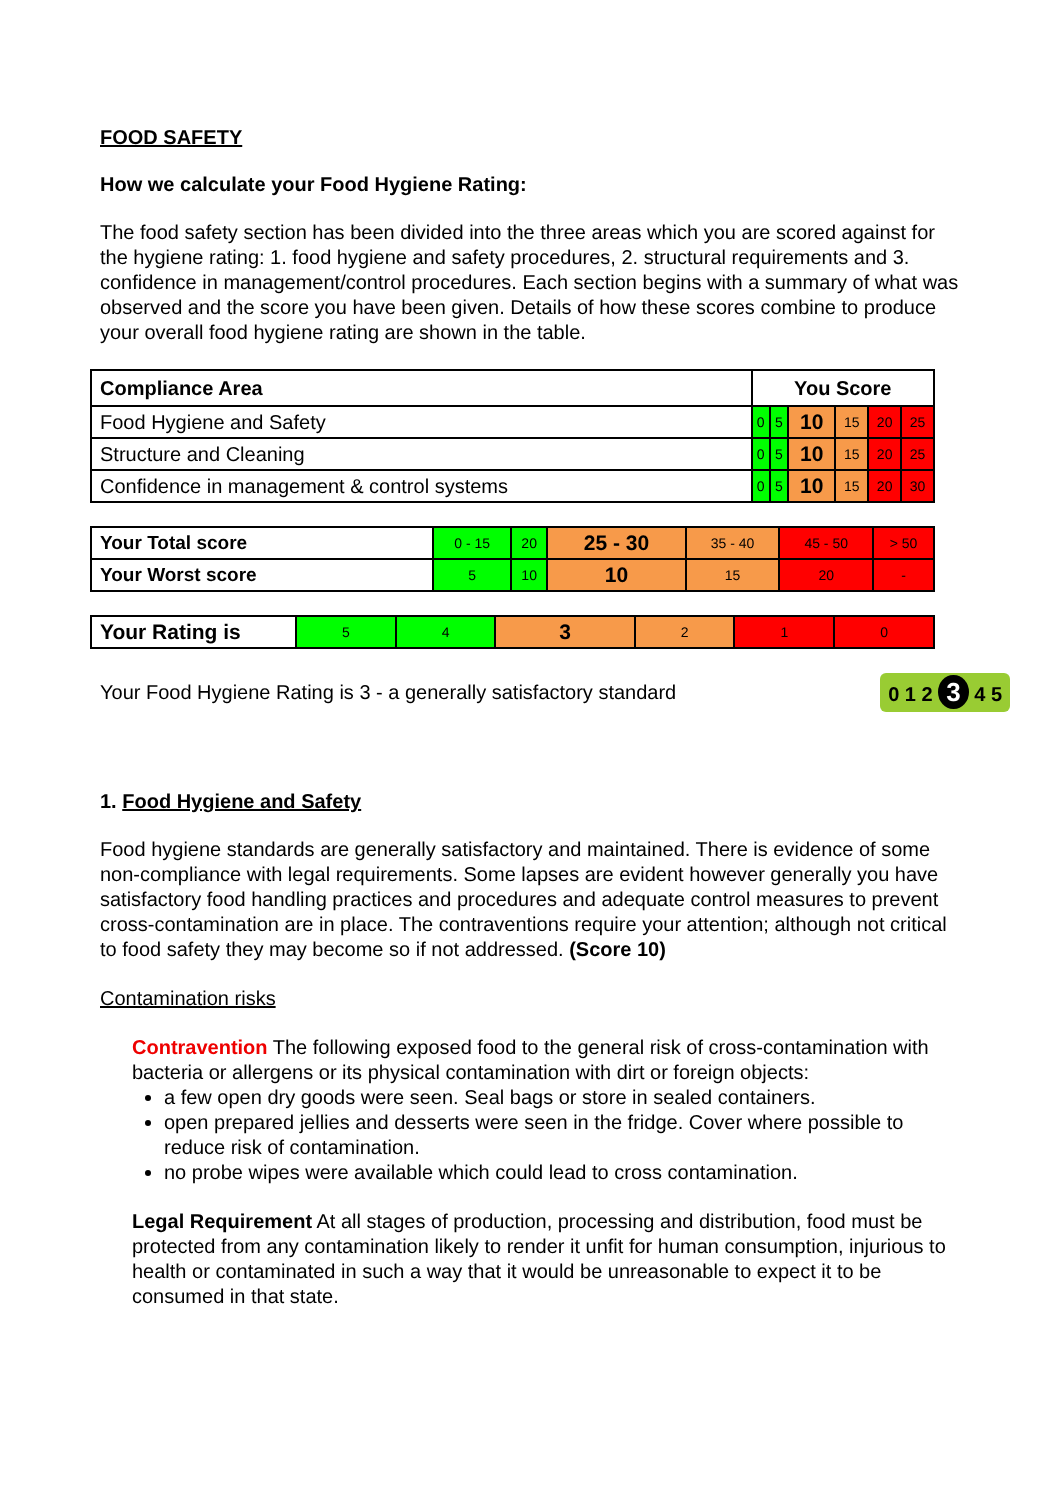FOOD SAFETY
How we calculate your Food Hygiene Rating:
The food safety section has been divided into the three areas which you are scored against for the hygiene rating: 1. food hygiene and safety procedures, 2. structural requirements and 3. confidence in management/control procedures. Each section begins with a summary of what was observed and the score you have been given. Details of how these scores combine to produce your overall food hygiene rating are shown in the table.
| Compliance Area | You Score | | | | | |
| --- | --- | --- | --- | --- | --- | --- |
| Food Hygiene and Safety | 0 | 5 | 10 | 15 | 20 | 25 |
| Structure and Cleaning | 0 | 5 | 10 | 15 | 20 | 25 |
| Confidence in management & control systems | 0 | 5 | 10 | 15 | 20 | 30 |
| Your Total score | 0 - 15 | 20 | 25 - 30 | 35 - 40 | 45 - 50 | > 50 |
| Your Worst score | 5 | 10 | 10 | 15 | 20 | - |
| Your Rating is | 5 | 4 | 3 | 2 | 1 | 0 |
Your Food Hygiene Rating is 3 - a generally satisfactory standard 0 1 2 3 4 5
1. Food Hygiene and Safety
Food hygiene standards are generally satisfactory and maintained. There is evidence of some non-compliance with legal requirements. Some lapses are evident however generally you have satisfactory food handling practices and procedures and adequate control measures to prevent cross-contamination are in place. The contraventions require your attention; although not critical to food safety they may become so if not addressed. (Score 10)
Contamination risks
Contravention The following exposed food to the general risk of cross-contamination with bacteria or allergens or its physical contamination with dirt or foreign objects:
a few open dry goods were seen. Seal bags or store in sealed containers.
open prepared jellies and desserts were seen in the fridge. Cover where possible to reduce risk of contamination.
no probe wipes were available which could lead to cross contamination.
Legal Requirement At all stages of production, processing and distribution, food must be protected from any contamination likely to render it unfit for human consumption, injurious to health or contaminated in such a way that it would be unreasonable to expect it to be consumed in that state.